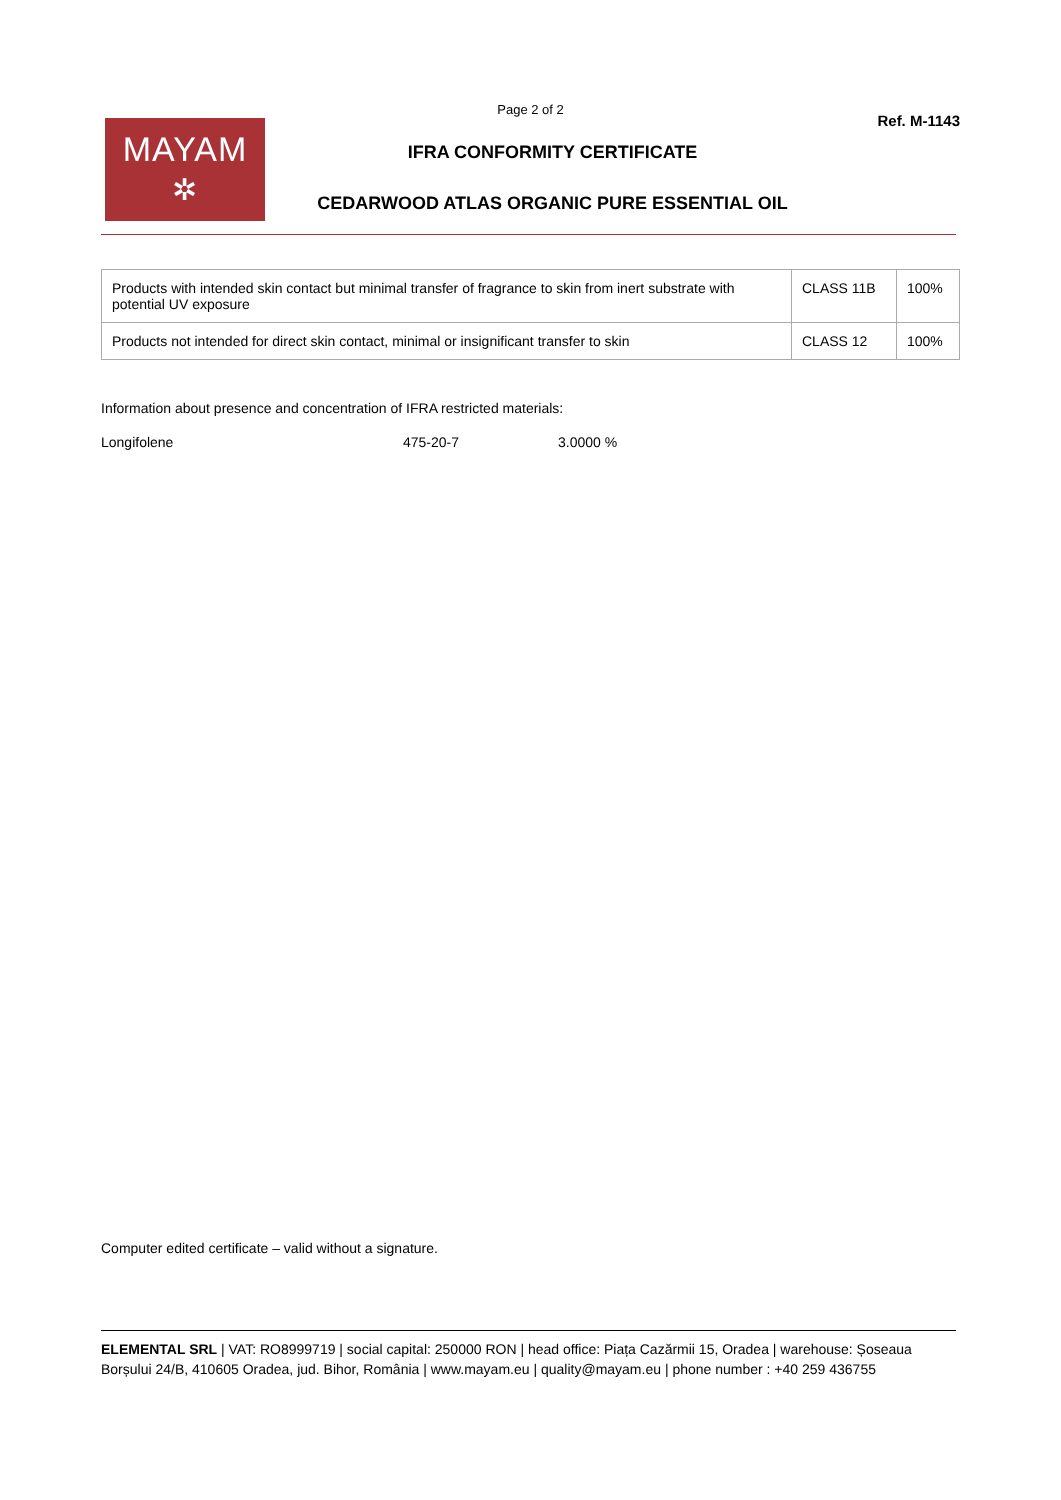Page 2 of 2
MAYAM
✲
IFRA CONFORMITY CERTIFICATE
CEDARWOOD ATLAS ORGANIC PURE ESSENTIAL OIL
Ref. M-1143
| Products with intended skin contact but minimal transfer of fragrance to skin from inert substrate with potential UV exposure | CLASS 11B | 100% |
| Products not intended for direct skin contact, minimal or insignificant transfer to skin | CLASS 12 | 100% |
Information about presence and concentration of IFRA restricted materials:
Longifolene 475-20-7 3.0000 %
Computer edited certificate – valid without a signature.
ELEMENTAL SRL | VAT: RO8999719 | social capital: 250000 RON | head office: Piața Cazărmii 15, Oradea | warehouse: Șoseaua Borșului 24/B, 410605 Oradea, jud. Bihor, România | www.mayam.eu | quality@mayam.eu | phone number : +40 259 436755